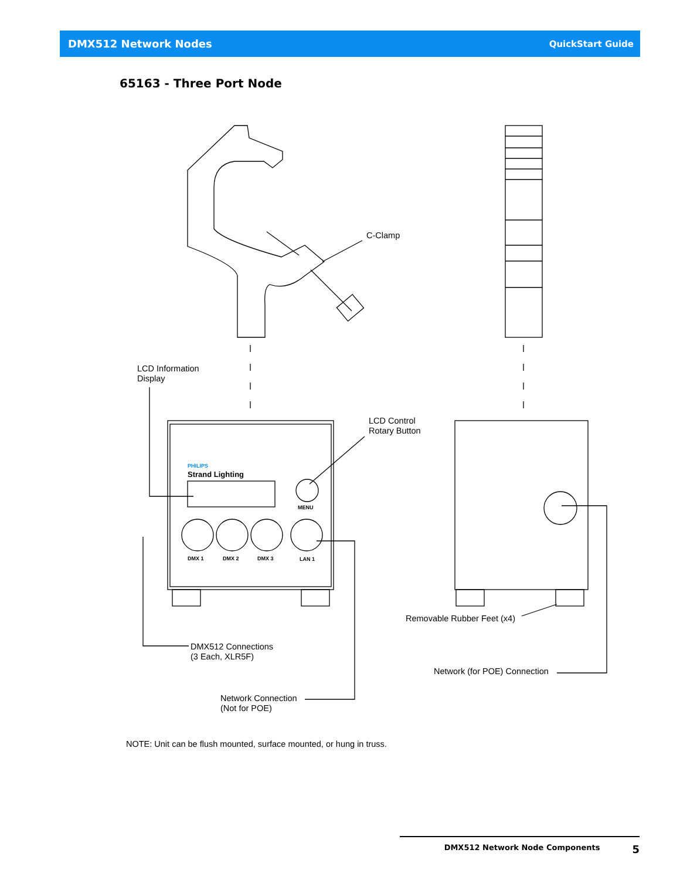DMX512 Network Nodes QuickStart Guide
65163 - Three Port Node
PHILIPS
Strand Lighting
MENU
DMX 1 DMX 2 DMX 3 LAN 1
C-Clamp
LCD Information
Display
LCD Control
Rotary Button
Removable Rubber Feet (x4)
DMX512 Connections
(3 Each, XLR5F)
Network (for POE) Connection
Network Connection
(Not for POE)
NOTE: Unit can be flush mounted, surface mounted, or hung in truss.
DMX512 Network Node Components 5